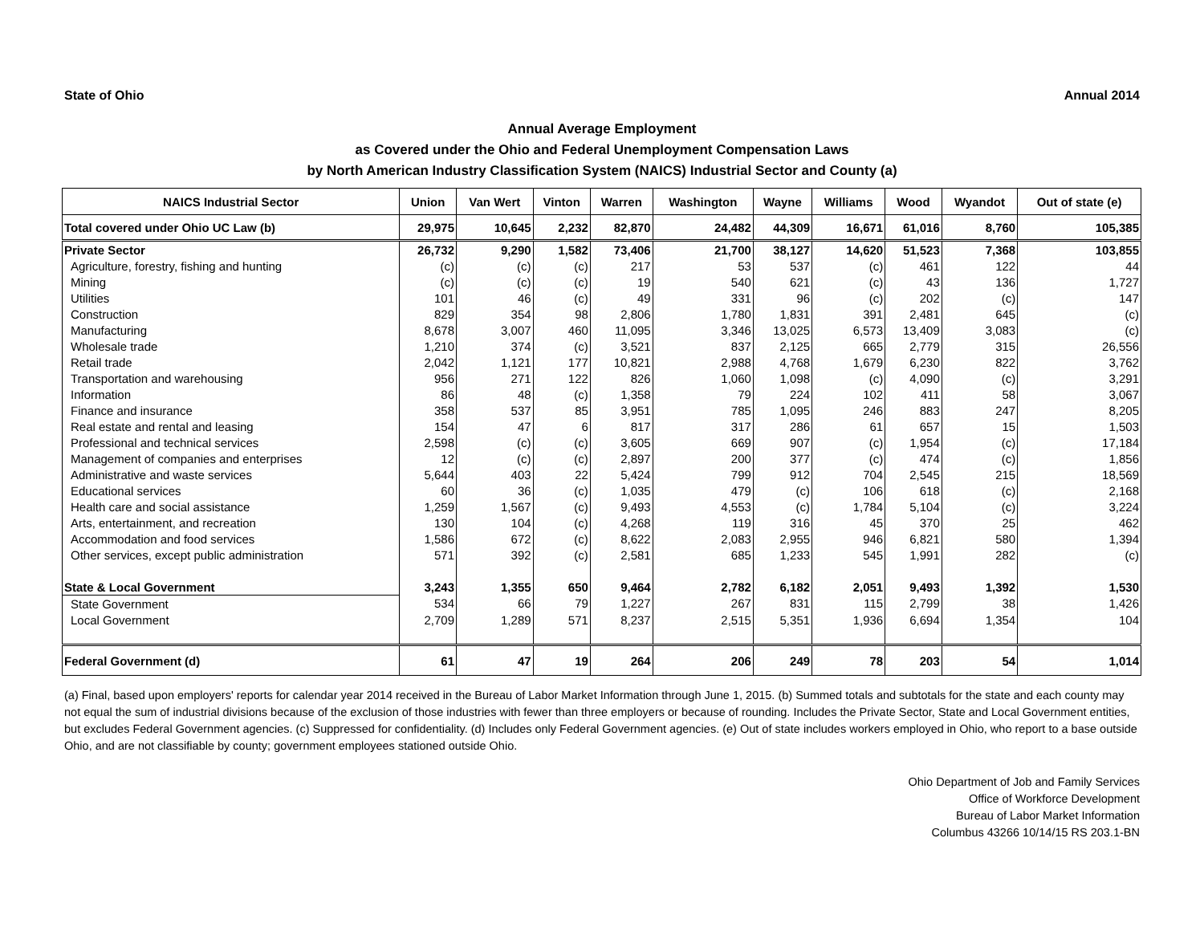State of Ohio Annual 2014
Annual Average Employment
as Covered under the Ohio and Federal Unemployment Compensation Laws
by North American Industry Classification System (NAICS) Industrial Sector and County (a)
| NAICS Industrial Sector | Union | Van Wert | Vinton | Warren | Washington | Wayne | Williams | Wood | Wyandot | Out of state (e) |
| --- | --- | --- | --- | --- | --- | --- | --- | --- | --- | --- |
| Total covered under Ohio UC Law (b) | 29,975 | 10,645 | 2,232 | 82,870 | 24,482 | 44,309 | 16,671 | 61,016 | 8,760 | 105,385 |
| Private Sector | 26,732 | 9,290 | 1,582 | 73,406 | 21,700 | 38,127 | 14,620 | 51,523 | 7,368 | 103,855 |
| Agriculture, forestry, fishing and hunting | (c) | (c) | (c) | 217 | 53 | 537 | (c) | 461 | 122 | 44 |
| Mining | (c) | (c) | (c) | 19 | 540 | 621 | (c) | 43 | 136 | 1,727 |
| Utilities | 101 | 46 | (c) | 49 | 331 | 96 | (c) | 202 | (c) | 147 |
| Construction | 829 | 354 | 98 | 2,806 | 1,780 | 1,831 | 391 | 2,481 | 645 | (c) |
| Manufacturing | 8,678 | 3,007 | 460 | 11,095 | 3,346 | 13,025 | 6,573 | 13,409 | 3,083 | (c) |
| Wholesale trade | 1,210 | 374 | (c) | 3,521 | 837 | 2,125 | 665 | 2,779 | 315 | 26,556 |
| Retail trade | 2,042 | 1,121 | 177 | 10,821 | 2,988 | 4,768 | 1,679 | 6,230 | 822 | 3,762 |
| Transportation and warehousing | 956 | 271 | 122 | 826 | 1,060 | 1,098 | (c) | 4,090 | (c) | 3,291 |
| Information | 86 | 48 | (c) | 1,358 | 79 | 224 | 102 | 411 | 58 | 3,067 |
| Finance and insurance | 358 | 537 | 85 | 3,951 | 785 | 1,095 | 246 | 883 | 247 | 8,205 |
| Real estate and rental and leasing | 154 | 47 | 6 | 817 | 317 | 286 | 61 | 657 | 15 | 1,503 |
| Professional and technical services | 2,598 | (c) | (c) | 3,605 | 669 | 907 | (c) | 1,954 | (c) | 17,184 |
| Management of companies and enterprises | 12 | (c) | (c) | 2,897 | 200 | 377 | (c) | 474 | (c) | 1,856 |
| Administrative and waste services | 5,644 | 403 | 22 | 5,424 | 799 | 912 | 704 | 2,545 | 215 | 18,569 |
| Educational services | 60 | 36 | (c) | 1,035 | 479 | (c) | 106 | 618 | (c) | 2,168 |
| Health care and social assistance | 1,259 | 1,567 | (c) | 9,493 | 4,553 | (c) | 1,784 | 5,104 | (c) | 3,224 |
| Arts, entertainment, and recreation | 130 | 104 | (c) | 4,268 | 119 | 316 | 45 | 370 | 25 | 462 |
| Accommodation and food services | 1,586 | 672 | (c) | 8,622 | 2,083 | 2,955 | 946 | 6,821 | 580 | 1,394 |
| Other services, except public administration | 571 | 392 | (c) | 2,581 | 685 | 1,233 | 545 | 1,991 | 282 | (c) |
| State & Local Government | 3,243 | 1,355 | 650 | 9,464 | 2,782 | 6,182 | 2,051 | 9,493 | 1,392 | 1,530 |
| State Government | 534 | 66 | 79 | 1,227 | 267 | 831 | 115 | 2,799 | 38 | 1,426 |
| Local Government | 2,709 | 1,289 | 571 | 8,237 | 2,515 | 5,351 | 1,936 | 6,694 | 1,354 | 104 |
| Federal Government (d) | 61 | 47 | 19 | 264 | 206 | 249 | 78 | 203 | 54 | 1,014 |
(a) Final, based upon employers' reports for calendar year 2014 received in the Bureau of Labor Market Information through June 1, 2015. (b) Summed totals and subtotals for the state and each county may not equal the sum of industrial divisions because of the exclusion of those industries with fewer than three employers or because of rounding. Includes the Private Sector, State and Local Government entities, but excludes Federal Government agencies. (c) Suppressed for confidentiality. (d) Includes only Federal Government agencies. (e) Out of state includes workers employed in Ohio, who report to a base outside Ohio, and are not classifiable by county; government employees stationed outside Ohio.
Ohio Department of Job and Family Services
Office of Workforce Development
Bureau of Labor Market Information
Columbus 43266 10/14/15 RS 203.1-BN